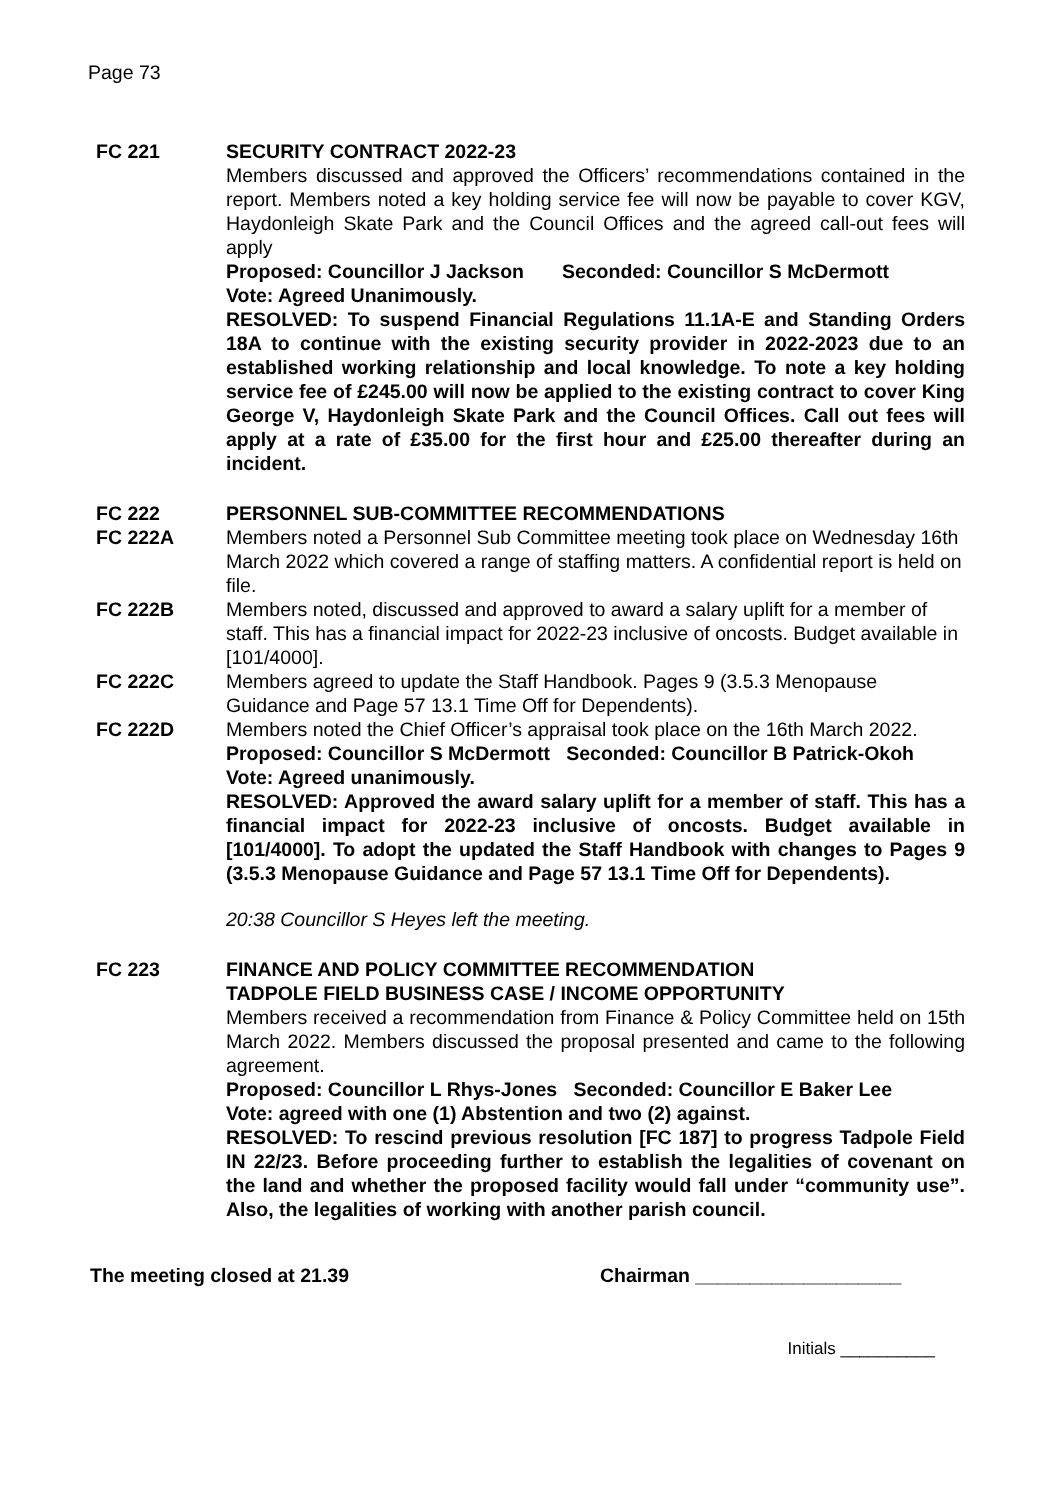Page 73
FC 221 SECURITY CONTRACT 2022-23
Members discussed and approved the Officers’ recommendations contained in the report. Members noted a key holding service fee will now be payable to cover KGV, Haydonleigh Skate Park and the Council Offices and the agreed call-out fees will apply
Proposed: Councillor J Jackson Seconded: Councillor S McDermott
Vote: Agreed Unanimously.
RESOLVED: To suspend Financial Regulations 11.1A-E and Standing Orders 18A to continue with the existing security provider in 2022-2023 due to an established working relationship and local knowledge. To note a key holding service fee of £245.00 will now be applied to the existing contract to cover King George V, Haydonleigh Skate Park and the Council Offices. Call out fees will apply at a rate of £35.00 for the first hour and £25.00 thereafter during an incident.
FC 222 PERSONNEL SUB-COMMITTEE RECOMMENDATIONS
FC 222A Members noted a Personnel Sub Committee meeting took place on Wednesday 16th March 2022 which covered a range of staffing matters. A confidential report is held on file.
FC 222B Members noted, discussed and approved to award a salary uplift for a member of staff. This has a financial impact for 2022-23 inclusive of oncosts. Budget available in [101/4000].
FC 222C Members agreed to update the Staff Handbook. Pages 9 (3.5.3 Menopause Guidance and Page 57 13.1 Time Off for Dependents).
FC 222D Members noted the Chief Officer’s appraisal took place on the 16th March 2022.
Proposed: Councillor S McDermott Seconded: Councillor B Patrick-Okoh
Vote: Agreed unanimously.
RESOLVED: Approved the award salary uplift for a member of staff. This has a financial impact for 2022-23 inclusive of oncosts. Budget available in [101/4000]. To adopt the updated the Staff Handbook with changes to Pages 9 (3.5.3 Menopause Guidance and Page 57 13.1 Time Off for Dependents).
20:38 Councillor S Heyes left the meeting.
FC 223 FINANCE AND POLICY COMMITTEE RECOMMENDATION
TADPOLE FIELD BUSINESS CASE / INCOME OPPORTUNITY
Members received a recommendation from Finance & Policy Committee held on 15th March 2022. Members discussed the proposal presented and came to the following agreement.
Proposed: Councillor L Rhys-Jones Seconded: Councillor E Baker Lee
Vote: agreed with one (1) Abstention and two (2) against.
RESOLVED: To rescind previous resolution [FC 187] to progress Tadpole Field IN 22/23. Before proceeding further to establish the legalities of covenant on the land and whether the proposed facility would fall under “community use”. Also, the legalities of working with another parish council.
The meeting closed at 21.39 Chairman ___________________
Initials __________